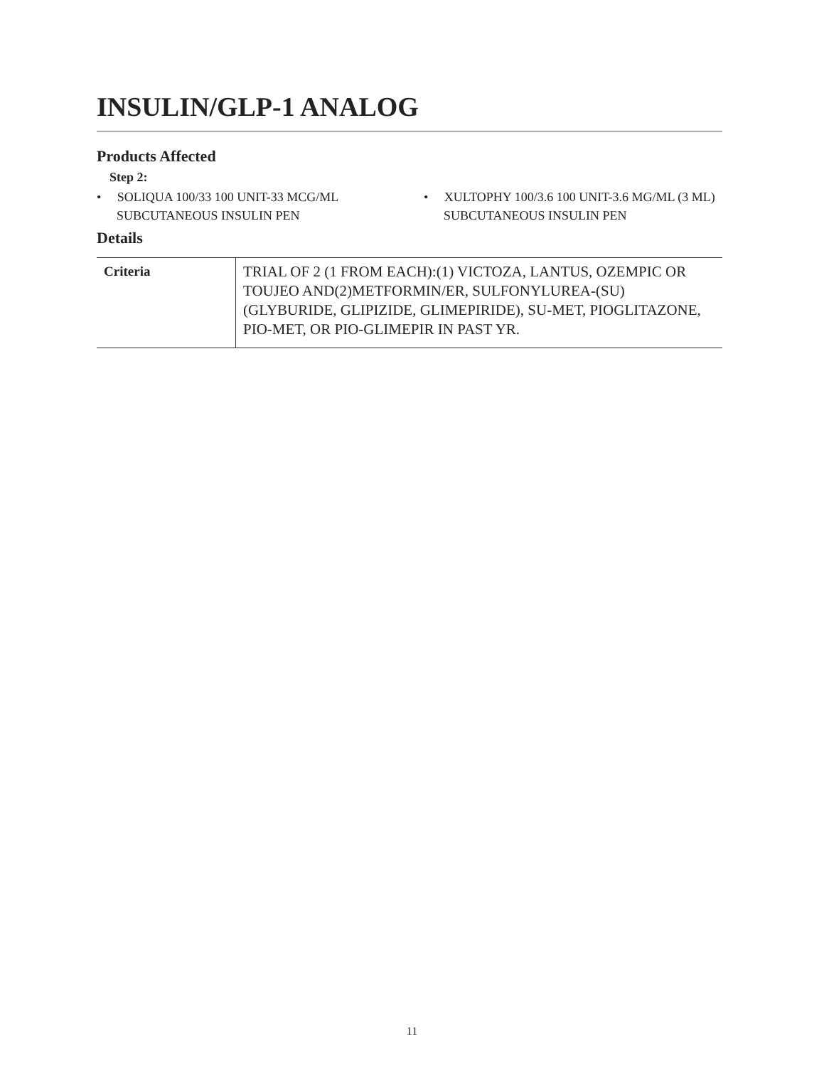INSULIN/GLP-1 ANALOG
Products Affected
Step 2:
• SOLIQUA 100/33 100 UNIT-33 MCG/ML SUBCUTANEOUS INSULIN PEN
• XULTOPHY 100/3.6 100 UNIT-3.6 MG/ML (3 ML) SUBCUTANEOUS INSULIN PEN
Details
| Criteria | TRIAL OF 2 (1 FROM EACH):(1) VICTOZA, LANTUS, OZEMPIC OR TOUJEO AND(2)METFORMIN/ER, SULFONYLUREA-(SU) (GLYBURIDE, GLIPIZIDE, GLIMEPIRIDE), SU-MET, PIOGLITAZONE, PIO-MET, OR PIO-GLIMEPIR IN PAST YR. |
11